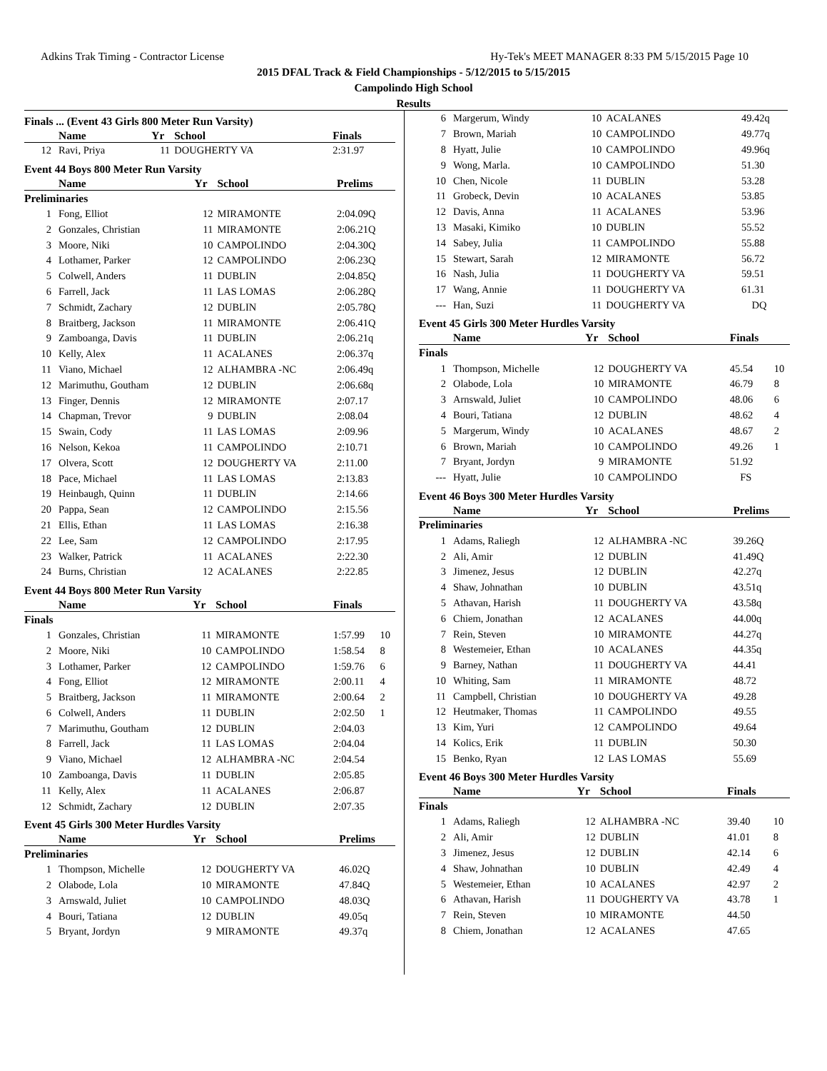Adkins Trak Timing - Contractor License Hy-Tek's MEET MANAGER 8:33 PM 5/15/2015 Page 10
2015 DFAL Track & Field Championships - 5/12/2015 to 5/15/2015
Campolindo High School
Results
Finals ... (Event 43 Girls 800 Meter Run Varsity)
| | Name | Yr | School | Finals | |
| --- | --- | --- | --- | --- | --- |
| 12 | Ravi, Priya | 11 | DOUGHERTY VA | 2:31.97 | |
Event 44 Boys 800 Meter Run Varsity
| | Name | Yr | School | Prelims | |
| --- | --- | --- | --- | --- | --- |
| Preliminaries | | | | | |
| 1 | Fong, Elliot | 12 | MIRAMONTE | 2:04.09Q | |
| 2 | Gonzales, Christian | 11 | MIRAMONTE | 2:06.21Q | |
| 3 | Moore, Niki | 10 | CAMPOLINDO | 2:04.30Q | |
| 4 | Lothamer, Parker | 12 | CAMPOLINDO | 2:06.23Q | |
| 5 | Colwell, Anders | 11 | DUBLIN | 2:04.85Q | |
| 6 | Farrell, Jack | 11 | LAS LOMAS | 2:06.28Q | |
| 7 | Schmidt, Zachary | 12 | DUBLIN | 2:05.78Q | |
| 8 | Braitberg, Jackson | 11 | MIRAMONTE | 2:06.41Q | |
| 9 | Zamboanga, Davis | 11 | DUBLIN | 2:06.21q | |
| 10 | Kelly, Alex | 11 | ACALANES | 2:06.37q | |
| 11 | Viano, Michael | 12 | ALHAMBRA -NC | 2:06.49q | |
| 12 | Marimuthu, Goutham | 12 | DUBLIN | 2:06.68q | |
| 13 | Finger, Dennis | 12 | MIRAMONTE | 2:07.17 | |
| 14 | Chapman, Trevor | 9 | DUBLIN | 2:08.04 | |
| 15 | Swain, Cody | 11 | LAS LOMAS | 2:09.96 | |
| 16 | Nelson, Kekoa | 11 | CAMPOLINDO | 2:10.71 | |
| 17 | Olvera, Scott | 12 | DOUGHERTY VA | 2:11.00 | |
| 18 | Pace, Michael | 11 | LAS LOMAS | 2:13.83 | |
| 19 | Heinbaugh, Quinn | 11 | DUBLIN | 2:14.66 | |
| 20 | Pappa, Sean | 12 | CAMPOLINDO | 2:15.56 | |
| 21 | Ellis, Ethan | 11 | LAS LOMAS | 2:16.38 | |
| 22 | Lee, Sam | 12 | CAMPOLINDO | 2:17.95 | |
| 23 | Walker, Patrick | 11 | ACALANES | 2:22.30 | |
| 24 | Burns, Christian | 12 | ACALANES | 2:22.85 | |
Event 44 Boys 800 Meter Run Varsity
| | Name | Yr | School | Finals | |
| --- | --- | --- | --- | --- | --- |
| Finals | | | | | |
| 1 | Gonzales, Christian | 11 | MIRAMONTE | 1:57.99 | 10 |
| 2 | Moore, Niki | 10 | CAMPOLINDO | 1:58.54 | 8 |
| 3 | Lothamer, Parker | 12 | CAMPOLINDO | 1:59.76 | 6 |
| 4 | Fong, Elliot | 12 | MIRAMONTE | 2:00.11 | 4 |
| 5 | Braitberg, Jackson | 11 | MIRAMONTE | 2:00.64 | 2 |
| 6 | Colwell, Anders | 11 | DUBLIN | 2:02.50 | 1 |
| 7 | Marimuthu, Goutham | 12 | DUBLIN | 2:04.03 | |
| 8 | Farrell, Jack | 11 | LAS LOMAS | 2:04.04 | |
| 9 | Viano, Michael | 12 | ALHAMBRA -NC | 2:04.54 | |
| 10 | Zamboanga, Davis | 11 | DUBLIN | 2:05.85 | |
| 11 | Kelly, Alex | 11 | ACALANES | 2:06.87 | |
| 12 | Schmidt, Zachary | 12 | DUBLIN | 2:07.35 | |
Event 45 Girls 300 Meter Hurdles Varsity
| | Name | Yr | School | Prelims | |
| --- | --- | --- | --- | --- | --- |
| Preliminaries | | | | | |
| 1 | Thompson, Michelle | 12 | DOUGHERTY VA | 46.02Q | |
| 2 | Olabode, Lola | 10 | MIRAMONTE | 47.84Q | |
| 3 | Arnswald, Juliet | 10 | CAMPOLINDO | 48.03Q | |
| 4 | Bouri, Tatiana | 12 | DUBLIN | 49.05q | |
| 5 | Bryant, Jordyn | 9 | MIRAMONTE | 49.37q | |
| 6 | Margerum, Windy | 10 | ACALANES | 49.42q | |
| 7 | Brown, Mariah | 10 | CAMPOLINDO | 49.77q | |
| 8 | Hyatt, Julie | 10 | CAMPOLINDO | 49.96q | |
| 9 | Wong, Marla. | 10 | CAMPOLINDO | 51.30 | |
| 10 | Chen, Nicole | 11 | DUBLIN | 53.28 | |
| 11 | Grobeck, Devin | 10 | ACALANES | 53.85 | |
| 12 | Davis, Anna | 11 | ACALANES | 53.96 | |
| 13 | Masaki, Kimiko | 10 | DUBLIN | 55.52 | |
| 14 | Sabey, Julia | 11 | CAMPOLINDO | 55.88 | |
| 15 | Stewart, Sarah | 12 | MIRAMONTE | 56.72 | |
| 16 | Nash, Julia | 11 | DOUGHERTY VA | 59.51 | |
| 17 | Wang, Annie | 11 | DOUGHERTY VA | 61.31 | |
| --- | Han, Suzi | 11 | DOUGHERTY VA | DQ | |
Event 45 Girls 300 Meter Hurdles Varsity
| | Name | Yr | School | Finals | |
| --- | --- | --- | --- | --- | --- |
| Finals | | | | | |
| 1 | Thompson, Michelle | 12 | DOUGHERTY VA | 45.54 | 10 |
| 2 | Olabode, Lola | 10 | MIRAMONTE | 46.79 | 8 |
| 3 | Arnswald, Juliet | 10 | CAMPOLINDO | 48.06 | 6 |
| 4 | Bouri, Tatiana | 12 | DUBLIN | 48.62 | 4 |
| 5 | Margerum, Windy | 10 | ACALANES | 48.67 | 2 |
| 6 | Brown, Mariah | 10 | CAMPOLINDO | 49.26 | 1 |
| 7 | Bryant, Jordyn | 9 | MIRAMONTE | 51.92 | |
| --- | Hyatt, Julie | 10 | CAMPOLINDO | FS | |
Event 46 Boys 300 Meter Hurdles Varsity
| | Name | Yr | School | Prelims | |
| --- | --- | --- | --- | --- | --- |
| Preliminaries | | | | | |
| 1 | Adams, Raliegh | 12 | ALHAMBRA -NC | 39.26Q | |
| 2 | Ali, Amir | 12 | DUBLIN | 41.49Q | |
| 3 | Jimenez, Jesus | 12 | DUBLIN | 42.27q | |
| 4 | Shaw, Johnathan | 10 | DUBLIN | 43.51q | |
| 5 | Athavan, Harish | 11 | DOUGHERTY VA | 43.58q | |
| 6 | Chiem, Jonathan | 12 | ACALANES | 44.00q | |
| 7 | Rein, Steven | 10 | MIRAMONTE | 44.27q | |
| 8 | Westemeier, Ethan | 10 | ACALANES | 44.35q | |
| 9 | Barney, Nathan | 11 | DOUGHERTY VA | 44.41 | |
| 10 | Whiting, Sam | 11 | MIRAMONTE | 48.72 | |
| 11 | Campbell, Christian | 10 | DOUGHERTY VA | 49.28 | |
| 12 | Heutmaker, Thomas | 11 | CAMPOLINDO | 49.55 | |
| 13 | Kim, Yuri | 12 | CAMPOLINDO | 49.64 | |
| 14 | Kolics, Erik | 11 | DUBLIN | 50.30 | |
| 15 | Benko, Ryan | 12 | LAS LOMAS | 55.69 | |
Event 46 Boys 300 Meter Hurdles Varsity
| | Name | Yr | School | Finals | |
| --- | --- | --- | --- | --- | --- |
| Finals | | | | | |
| 1 | Adams, Raliegh | 12 | ALHAMBRA -NC | 39.40 | 10 |
| 2 | Ali, Amir | 12 | DUBLIN | 41.01 | 8 |
| 3 | Jimenez, Jesus | 12 | DUBLIN | 42.14 | 6 |
| 4 | Shaw, Johnathan | 10 | DUBLIN | 42.49 | 4 |
| 5 | Westemeier, Ethan | 10 | ACALANES | 42.97 | 2 |
| 6 | Athavan, Harish | 11 | DOUGHERTY VA | 43.78 | 1 |
| 7 | Rein, Steven | 10 | MIRAMONTE | 44.50 | |
| 8 | Chiem, Jonathan | 12 | ACALANES | 47.65 | |